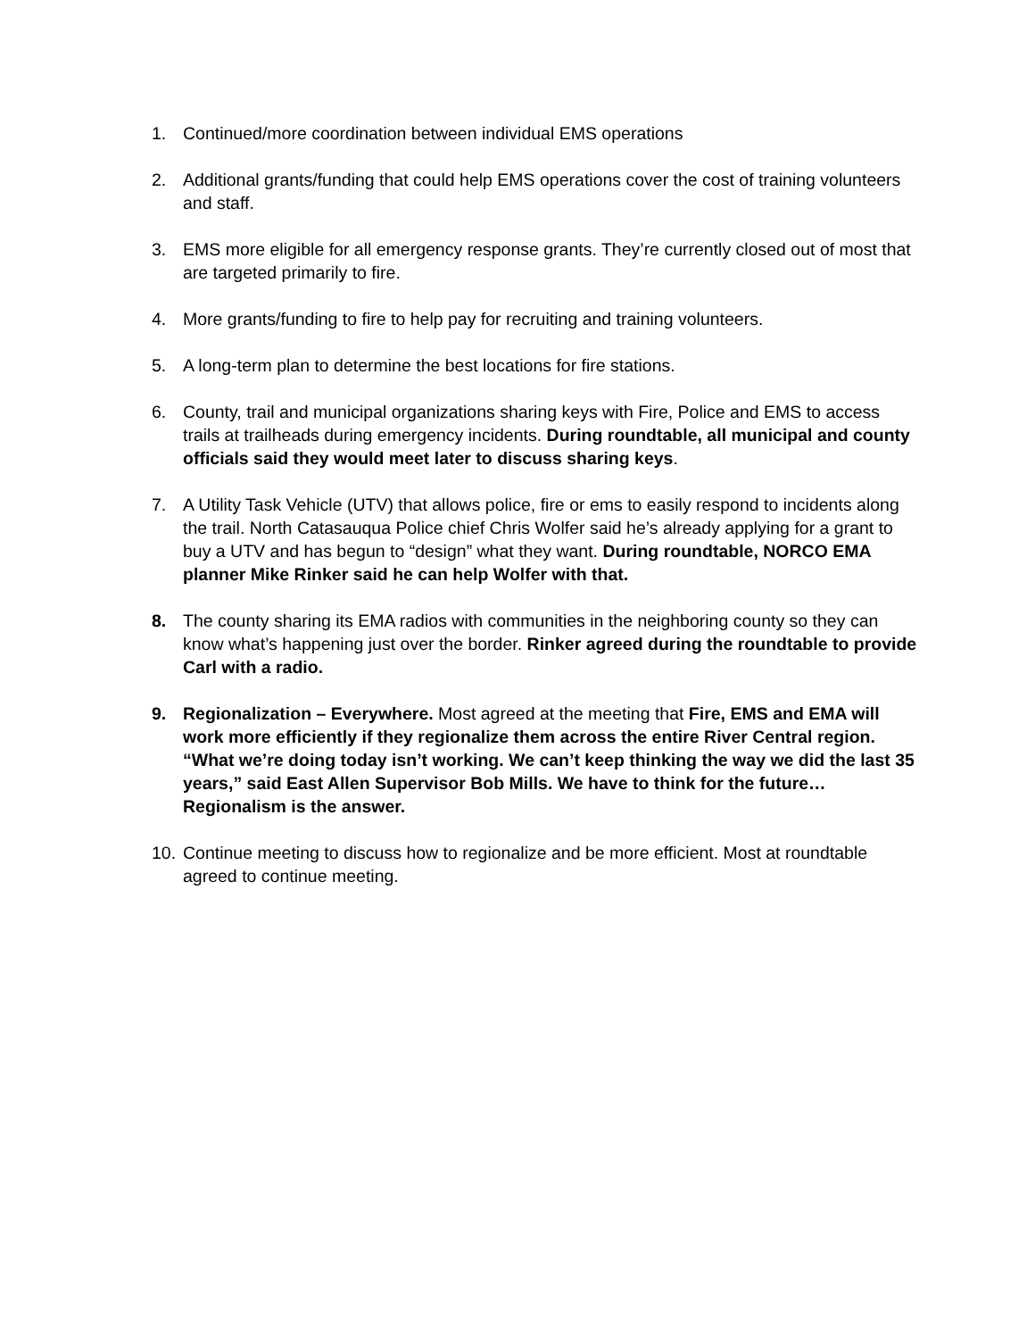1. Continued/more coordination between individual EMS operations
2. Additional grants/funding that could help EMS operations cover the cost of training volunteers and staff.
3. EMS more eligible for all emergency response grants. They’re currently closed out of most that are targeted primarily to fire.
4. More grants/funding to fire to help pay for recruiting and training volunteers.
5. A long-term plan to determine the best locations for fire stations.
6. County, trail and municipal organizations sharing keys with Fire, Police and EMS to access trails at trailheads during emergency incidents. During roundtable, all municipal and county officials said they would meet later to discuss sharing keys.
7. A Utility Task Vehicle (UTV) that allows police, fire or ems to easily respond to incidents along the trail. North Catasauqua Police chief Chris Wolfer said he’s already applying for a grant to buy a UTV and has begun to “design” what they want. During roundtable, NORCO EMA planner Mike Rinker said he can help Wolfer with that.
8. The county sharing its EMA radios with communities in the neighboring county so they can know what’s happening just over the border. Rinker agreed during the roundtable to provide Carl with a radio.
9. Regionalization – Everywhere. Most agreed at the meeting that Fire, EMS and EMA will work more efficiently if they regionalize them across the entire River Central region. “What we’re doing today isn’t working. We can’t keep thinking the way we did the last 35 years,” said East Allen Supervisor Bob Mills. We have to think for the future… Regionalism is the answer.
10.
Continue meeting to discuss how to regionalize and be more efficient. Most at roundtable agreed to continue meeting.